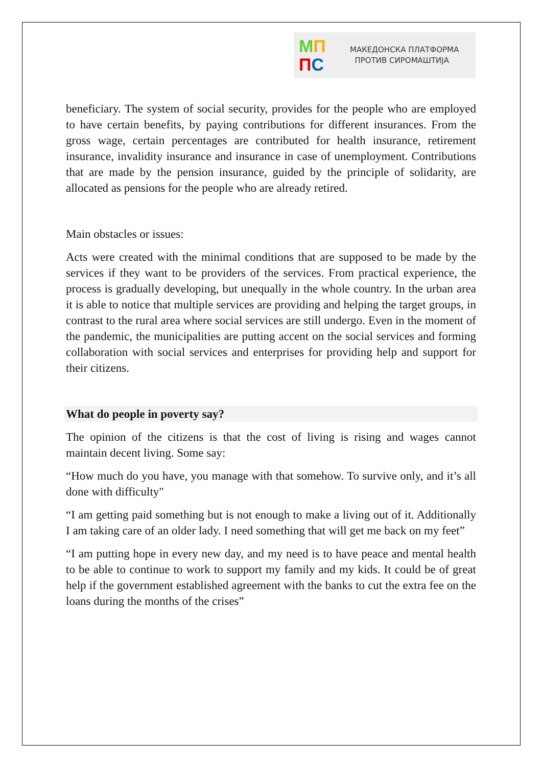МП
ПС
МАКЕДОНСКА ПЛАТФОРМА
ПРОТИВ СИРОМАШТИЈА
beneficiary. The system of social security, provides for the people who are employed to have certain benefits, by paying contributions for different insurances. From the gross wage, certain percentages are contributed for health insurance, retirement insurance, invalidity insurance and insurance in case of unemployment. Contributions that are made by the pension insurance, guided by the principle of solidarity, are allocated as pensions for the people who are already retired.
Main obstacles or issues:
Acts were created with the minimal conditions that are supposed to be made by the services if they want to be providers of the services. From practical experience, the process is gradually developing, but unequally in the whole country. In the urban area it is able to notice that multiple services are providing and helping the target groups, in contrast to the rural area where social services are still undergo. Even in the moment of the pandemic, the municipalities are putting accent on the social services and forming collaboration with social services and enterprises for providing help and support for their citizens.
What do people in poverty say?
The opinion of the citizens is that the cost of living is rising and wages cannot maintain decent living. Some say:
“How much do you have, you manage with that somehow. To survive only, and it’s all done with difficulty"
“I am getting paid something but is not enough to make a living out of it. Additionally I am taking care of an older lady. I need something that will get me back on my feet”
“I am putting hope in every new day, and my need is to have peace and mental health to be able to continue to work to support my family and my kids. It could be of great help if the government established agreement with the banks to cut the extra fee on the loans during the months of the crises”